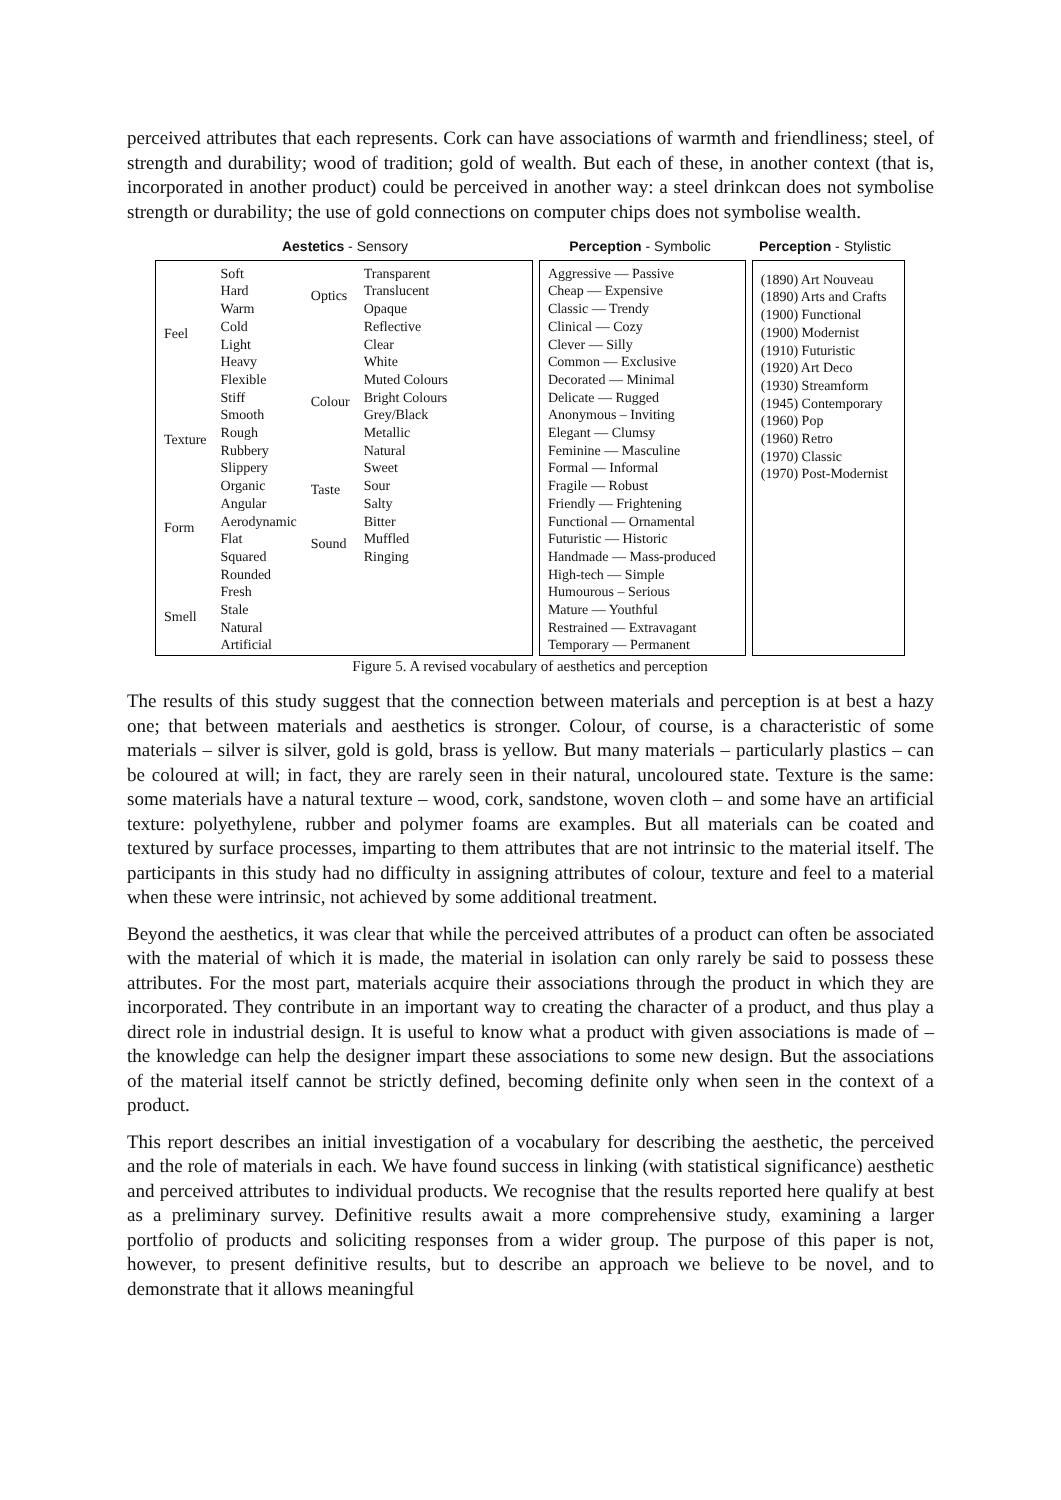perceived attributes that each represents. Cork can have associations of warmth and friendliness; steel, of strength and durability; wood of tradition; gold of wealth. But each of these, in another context (that is, incorporated in another product) could be perceived in another way: a steel drinkcan does not symbolise strength or durability; the use of gold connections on computer chips does not symbolise wealth.
Aestetics - Sensory Perception - Symbolic Perception - Stylistic
Feel
Texture
Form
Smell
Soft
Hard
Warm
Cold
Light
Heavy
Flexible
Stiff
Smooth
Rough
Rubbery
Slippery
Organic
Angular
Aerodynamic
Flat
Squared
Rounded
Fresh
Stale
Natural
Artificial
Optics
Colour
Taste
Sound
Transparent
Translucent
Opaque
Reflective
Clear
White
Muted Colours
Bright Colours
Grey/Black
Metallic
Natural
Sweet
Sour
Salty
Bitter
Muffled
Ringing
Aggressive — Passive
Cheap — Expensive
Classic — Trendy
Clinical — Cozy
Clever — Silly
Common — Exclusive
Decorated — Minimal
Delicate — Rugged
Anonymous – Inviting
Elegant — Clumsy
Feminine — Masculine
Formal — Informal
Fragile — Robust
Friendly — Frightening
Functional — Ornamental
Futuristic — Historic
Handmade — Mass-produced
High-tech — Simple
Humourous – Serious
Mature — Youthful
Restrained — Extravagant
Temporary — Permanent
(1890) Art Nouveau
(1890) Arts and Crafts
(1900) Functional
(1900) Modernist
(1910) Futuristic
(1920) Art Deco
(1930) Streamform
(1945) Contemporary
(1960) Pop
(1960) Retro
(1970) Classic
(1970) Post-Modernist
Figure 5. A revised vocabulary of aesthetics and perception
The results of this study suggest that the connection between materials and perception is at best a hazy one; that between materials and aesthetics is stronger. Colour, of course, is a characteristic of some materials – silver is silver, gold is gold, brass is yellow. But many materials – particularly plastics – can be coloured at will; in fact, they are rarely seen in their natural, uncoloured state. Texture is the same: some materials have a natural texture – wood, cork, sandstone, woven cloth – and some have an artificial texture: polyethylene, rubber and polymer foams are examples. But all materials can be coated and textured by surface processes, imparting to them attributes that are not intrinsic to the material itself. The participants in this study had no difficulty in assigning attributes of colour, texture and feel to a material when these were intrinsic, not achieved by some additional treatment.
Beyond the aesthetics, it was clear that while the perceived attributes of a product can often be associated with the material of which it is made, the material in isolation can only rarely be said to possess these attributes. For the most part, materials acquire their associations through the product in which they are incorporated. They contribute in an important way to creating the character of a product, and thus play a direct role in industrial design. It is useful to know what a product with given associations is made of – the knowledge can help the designer impart these associations to some new design. But the associations of the material itself cannot be strictly defined, becoming definite only when seen in the context of a product.
This report describes an initial investigation of a vocabulary for describing the aesthetic, the perceived and the role of materials in each. We have found success in linking (with statistical significance) aesthetic and perceived attributes to individual products. We recognise that the results reported here qualify at best as a preliminary survey. Definitive results await a more comprehensive study, examining a larger portfolio of products and soliciting responses from a wider group. The purpose of this paper is not, however, to present definitive results, but to describe an approach we believe to be novel, and to demonstrate that it allows meaningful